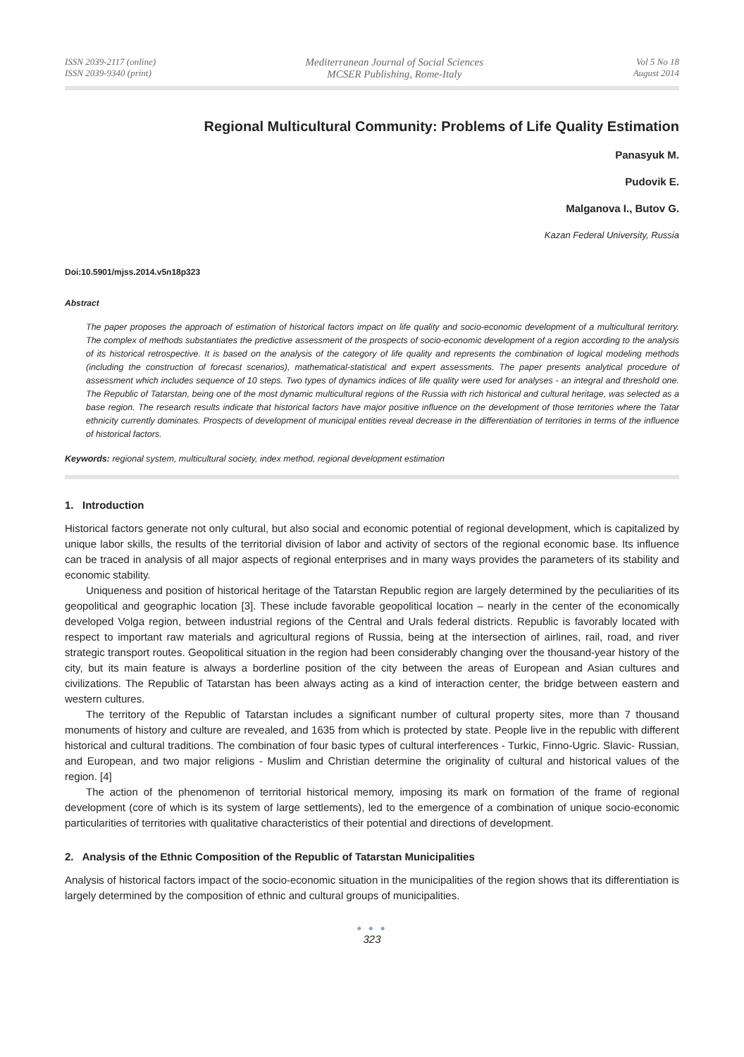ISSN 2039-2117 (online)
ISSN 2039-9340 (print)
Mediterranean Journal of Social Sciences
MCSER Publishing, Rome-Italy
Vol 5 No 18
August 2014
Regional Multicultural Community: Problems of Life Quality Estimation
Panasyuk M.
Pudovik E.
Malganova I., Butov G.
Kazan Federal University, Russia
Doi:10.5901/mjss.2014.v5n18p323
Abstract
The paper proposes the approach of estimation of historical factors impact on life quality and socio-economic development of a multicultural territory. The complex of methods substantiates the predictive assessment of the prospects of socio-economic development of a region according to the analysis of its historical retrospective. It is based on the analysis of the category of life quality and represents the combination of logical modeling methods (including the construction of forecast scenarios), mathematical-statistical and expert assessments. The paper presents analytical procedure of assessment which includes sequence of 10 steps. Two types of dynamics indices of life quality were used for analyses - an integral and threshold one. The Republic of Tatarstan, being one of the most dynamic multicultural regions of the Russia with rich historical and cultural heritage, was selected as a base region. The research results indicate that historical factors have major positive influence on the development of those territories where the Tatar ethnicity currently dominates. Prospects of development of municipal entities reveal decrease in the differentiation of territories in terms of the influence of historical factors.
Keywords: regional system, multicultural society, index method, regional development estimation
1. Introduction
Historical factors generate not only cultural, but also social and economic potential of regional development, which is capitalized by unique labor skills, the results of the territorial division of labor and activity of sectors of the regional economic base. Its influence can be traced in analysis of all major aspects of regional enterprises and in many ways provides the parameters of its stability and economic stability.
Uniqueness and position of historical heritage of the Tatarstan Republic region are largely determined by the peculiarities of its geopolitical and geographic location [3]. These include favorable geopolitical location – nearly in the center of the economically developed Volga region, between industrial regions of the Central and Urals federal districts. Republic is favorably located with respect to important raw materials and agricultural regions of Russia, being at the intersection of airlines, rail, road, and river strategic transport routes. Geopolitical situation in the region had been considerably changing over the thousand-year history of the city, but its main feature is always a borderline position of the city between the areas of European and Asian cultures and civilizations. The Republic of Tatarstan has been always acting as a kind of interaction center, the bridge between eastern and western cultures.
The territory of the Republic of Tatarstan includes a significant number of cultural property sites, more than 7 thousand monuments of history and culture are revealed, and 1635 from which is protected by state. People live in the republic with different historical and cultural traditions. The combination of four basic types of cultural interferences - Turkic, Finno-Ugric. Slavic- Russian, and European, and two major religions - Muslim and Christian determine the originality of cultural and historical values of the region. [4]
The action of the phenomenon of territorial historical memory, imposing its mark on formation of the frame of regional development (core of which is its system of large settlements), led to the emergence of a combination of unique socio-economic particularities of territories with qualitative characteristics of their potential and directions of development.
2. Analysis of the Ethnic Composition of the Republic of Tatarstan Municipalities
Analysis of historical factors impact of the socio-economic situation in the municipalities of the region shows that its differentiation is largely determined by the composition of ethnic and cultural groups of municipalities.
● ● ●
323